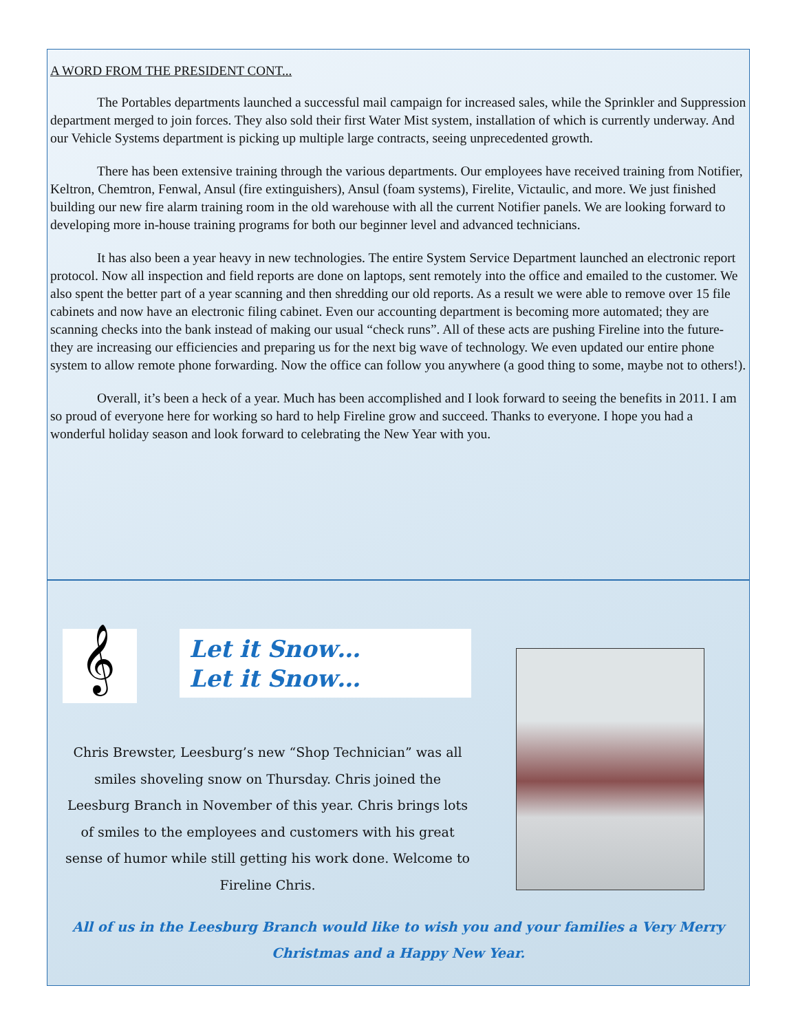A WORD FROM THE PRESIDENT CONT...
The Portables departments launched a successful mail campaign for increased sales, while the Sprinkler and Suppression department merged to join forces. They also sold their first Water Mist system, installation of which is currently underway. And our Vehicle Systems department is picking up multiple large contracts, seeing unprecedented growth.
There has been extensive training through the various departments. Our employees have received training from Notifier, Keltron, Chemtron, Fenwal, Ansul (fire extinguishers), Ansul (foam systems), Firelite, Victaulic, and more. We just finished building our new fire alarm training room in the old warehouse with all the current Notifier panels. We are looking forward to developing more in-house training programs for both our beginner level and advanced technicians.
It has also been a year heavy in new technologies. The entire System Service Department launched an electronic report protocol. Now all inspection and field reports are done on laptops, sent remotely into the office and emailed to the customer. We also spent the better part of a year scanning and then shredding our old reports. As a result we were able to remove over 15 file cabinets and now have an electronic filing cabinet. Even our accounting department is becoming more automated; they are scanning checks into the bank instead of making our usual “check runs”. All of these acts are pushing Fireline into the future- they are increasing our efficiencies and preparing us for the next big wave of technology. We even updated our entire phone system to allow remote phone forwarding. Now the office can follow you anywhere (a good thing to some, maybe not to others!).
Overall, it’s been a heck of a year. Much has been accomplished and I look forward to seeing the benefits in 2011. I am so proud of everyone here for working so hard to help Fireline grow and succeed. Thanks to everyone. I hope you had a wonderful holiday season and look forward to celebrating the New Year with you.
𝄞
Let it Snow…
Let it Snow…
Chris Brewster, Leesburg’s new “Shop Technician” was all smiles shoveling snow on Thursday. Chris joined the Leesburg Branch in November of this year. Chris brings lots of smiles to the employees and customers with his great sense of humor while still getting his work done. Welcome to Fireline Chris.
All of us in the Leesburg Branch would like to wish you and your families a Very Merry Christmas and a Happy New Year.